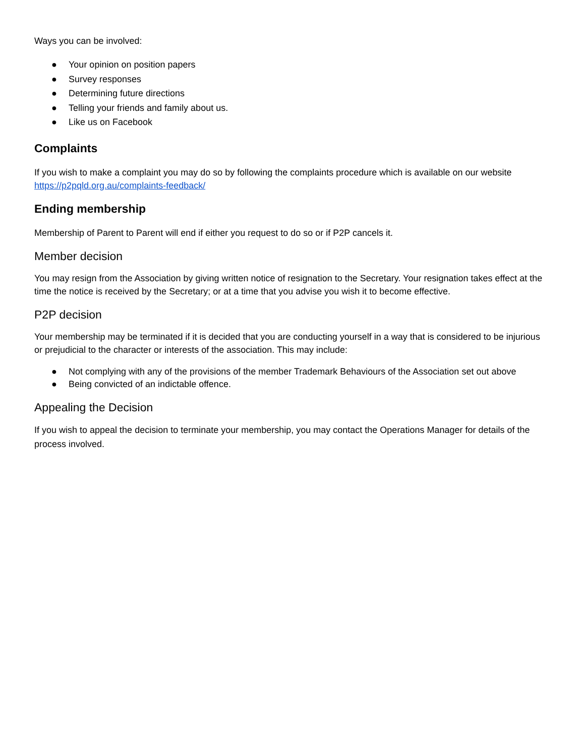Ways you can be involved:
● Your opinion on position papers
● Survey responses
● Determining future directions
● Telling your friends and family about us.
● Like us on Facebook
Complaints
If you wish to make a complaint you may do so by following the complaints procedure which is available on our website https://p2pqld.org.au/complaints-feedback/
Ending membership
Membership of Parent to Parent will end if either you request to do so or if P2P cancels it.
Member decision
You may resign from the Association by giving written notice of resignation to the Secretary. Your resignation takes effect at the time the notice is received by the Secretary; or at a time that you advise you wish it to become effective.
P2P decision
Your membership may be terminated if it is decided that you are conducting yourself in a way that is considered to be injurious or prejudicial to the character or interests of the association. This may include:
● Not complying with any of the provisions of the member Trademark Behaviours of the Association set out above
● Being convicted of an indictable offence.
Appealing the Decision
If you wish to appeal the decision to terminate your membership, you may contact the Operations Manager for details of the process involved.